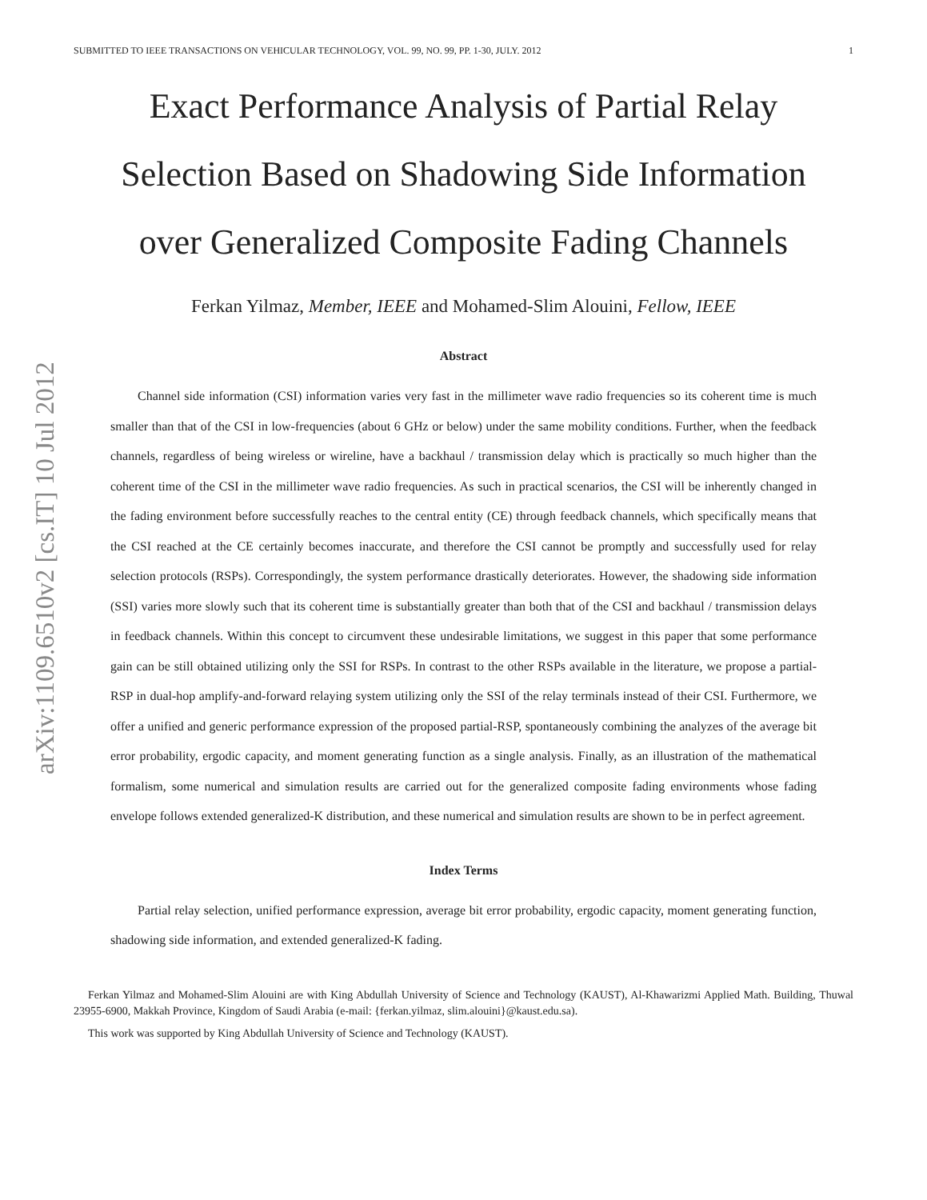SUBMITTED TO IEEE TRANSACTIONS ON VEHICULAR TECHNOLOGY, VOL. 99, NO. 99, PP. 1-30, JULY. 2012 1
arXiv:1109.6510v2 [cs.IT] 10 Jul 2012
Exact Performance Analysis of Partial Relay Selection Based on Shadowing Side Information over Generalized Composite Fading Channels
Ferkan Yilmaz, Member, IEEE and Mohamed-Slim Alouini, Fellow, IEEE
Abstract
Channel side information (CSI) information varies very fast in the millimeter wave radio frequencies so its coherent time is much smaller than that of the CSI in low-frequencies (about 6 GHz or below) under the same mobility conditions. Further, when the feedback channels, regardless of being wireless or wireline, have a backhaul / transmission delay which is practically so much higher than the coherent time of the CSI in the millimeter wave radio frequencies. As such in practical scenarios, the CSI will be inherently changed in the fading environment before successfully reaches to the central entity (CE) through feedback channels, which specifically means that the CSI reached at the CE certainly becomes inaccurate, and therefore the CSI cannot be promptly and successfully used for relay selection protocols (RSPs). Correspondingly, the system performance drastically deteriorates. However, the shadowing side information (SSI) varies more slowly such that its coherent time is substantially greater than both that of the CSI and backhaul / transmission delays in feedback channels. Within this concept to circumvent these undesirable limitations, we suggest in this paper that some performance gain can be still obtained utilizing only the SSI for RSPs. In contrast to the other RSPs available in the literature, we propose a partial-RSP in dual-hop amplify-and-forward relaying system utilizing only the SSI of the relay terminals instead of their CSI. Furthermore, we offer a unified and generic performance expression of the proposed partial-RSP, spontaneously combining the analyzes of the average bit error probability, ergodic capacity, and moment generating function as a single analysis. Finally, as an illustration of the mathematical formalism, some numerical and simulation results are carried out for the generalized composite fading environments whose fading envelope follows extended generalized-K distribution, and these numerical and simulation results are shown to be in perfect agreement.
Index Terms
Partial relay selection, unified performance expression, average bit error probability, ergodic capacity, moment generating function, shadowing side information, and extended generalized-K fading.
Ferkan Yilmaz and Mohamed-Slim Alouini are with King Abdullah University of Science and Technology (KAUST), Al-Khawarizmi Applied Math. Building, Thuwal 23955-6900, Makkah Province, Kingdom of Saudi Arabia (e-mail: {ferkan.yilmaz, slim.alouini}@kaust.edu.sa).
This work was supported by King Abdullah University of Science and Technology (KAUST).